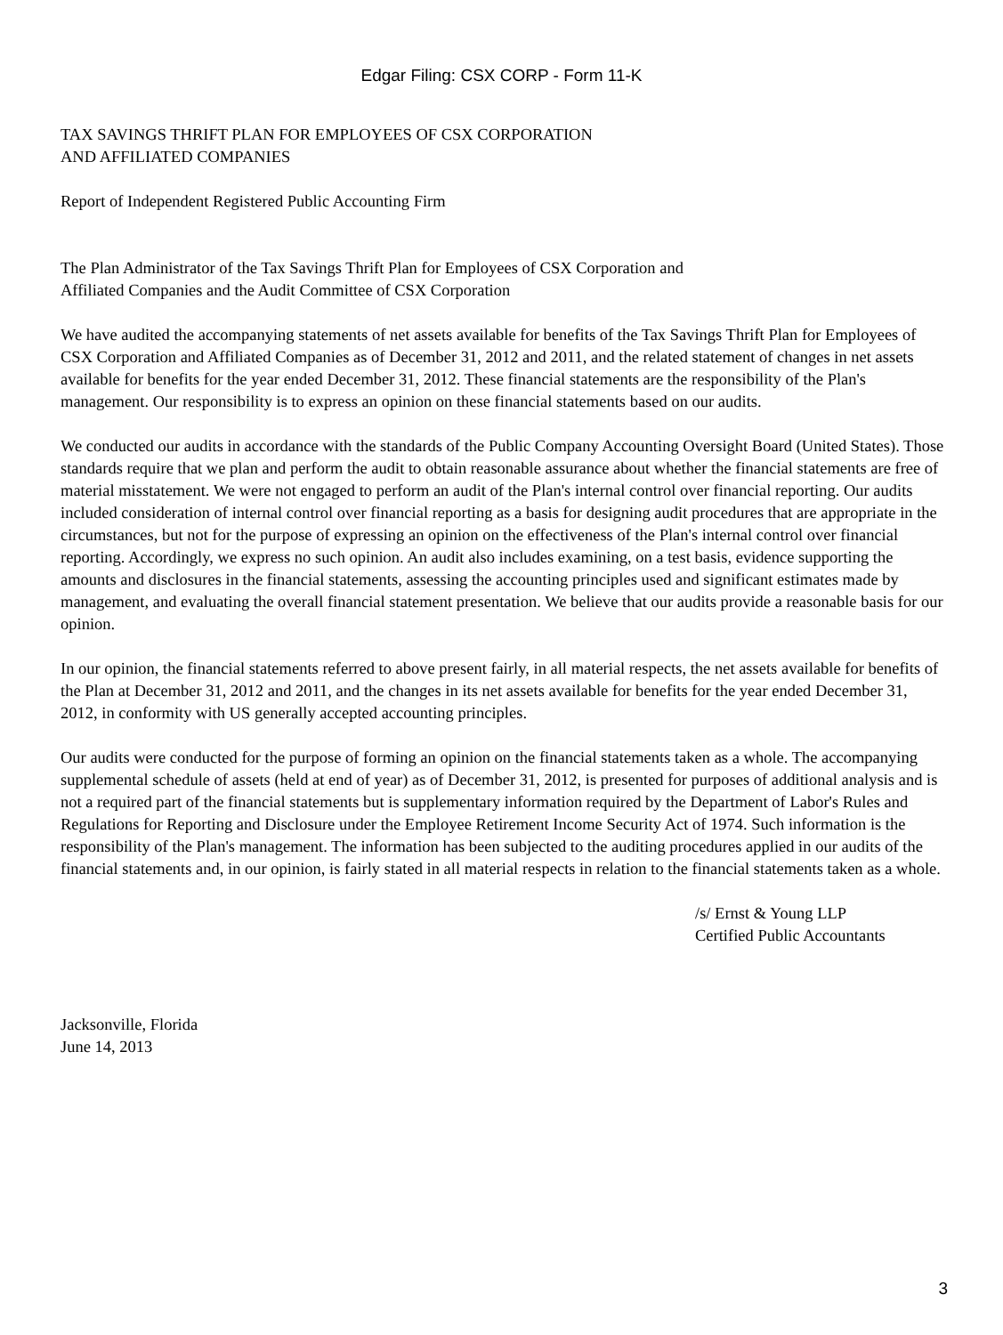Edgar Filing: CSX CORP - Form 11-K
TAX SAVINGS THRIFT PLAN FOR EMPLOYEES OF CSX CORPORATION
AND AFFILIATED COMPANIES
Report of Independent Registered Public Accounting Firm
The Plan Administrator of the Tax Savings Thrift Plan for Employees of CSX Corporation and
Affiliated Companies and the Audit Committee of CSX Corporation
We have audited the accompanying statements of net assets available for benefits of the Tax Savings Thrift Plan for Employees of CSX Corporation and Affiliated Companies as of December 31, 2012 and 2011, and the related statement of changes in net assets available for benefits for the year ended December 31, 2012. These financial statements are the responsibility of the Plan's management. Our responsibility is to express an opinion on these financial statements based on our audits.
We conducted our audits in accordance with the standards of the Public Company Accounting Oversight Board (United States). Those standards require that we plan and perform the audit to obtain reasonable assurance about whether the financial statements are free of material misstatement. We were not engaged to perform an audit of the Plan's internal control over financial reporting. Our audits included consideration of internal control over financial reporting as a basis for designing audit procedures that are appropriate in the circumstances, but not for the purpose of expressing an opinion on the effectiveness of the Plan's internal control over financial reporting. Accordingly, we express no such opinion. An audit also includes examining, on a test basis, evidence supporting the amounts and disclosures in the financial statements, assessing the accounting principles used and significant estimates made by management, and evaluating the overall financial statement presentation. We believe that our audits provide a reasonable basis for our opinion.
In our opinion, the financial statements referred to above present fairly, in all material respects, the net assets available for benefits of the Plan at December 31, 2012 and 2011, and the changes in its net assets available for benefits for the year ended December 31, 2012, in conformity with US generally accepted accounting principles.
Our audits were conducted for the purpose of forming an opinion on the financial statements taken as a whole. The accompanying supplemental schedule of assets (held at end of year) as of December 31, 2012, is presented for purposes of additional analysis and is not a required part of the financial statements but is supplementary information required by the Department of Labor's Rules and Regulations for Reporting and Disclosure under the Employee Retirement Income Security Act of 1974. Such information is the responsibility of the Plan's management. The information has been subjected to the auditing procedures applied in our audits of the financial statements and, in our opinion, is fairly stated in all material respects in relation to the financial statements taken as a whole.
/s/ Ernst & Young LLP
Certified Public Accountants
Jacksonville, Florida
June 14, 2013
3